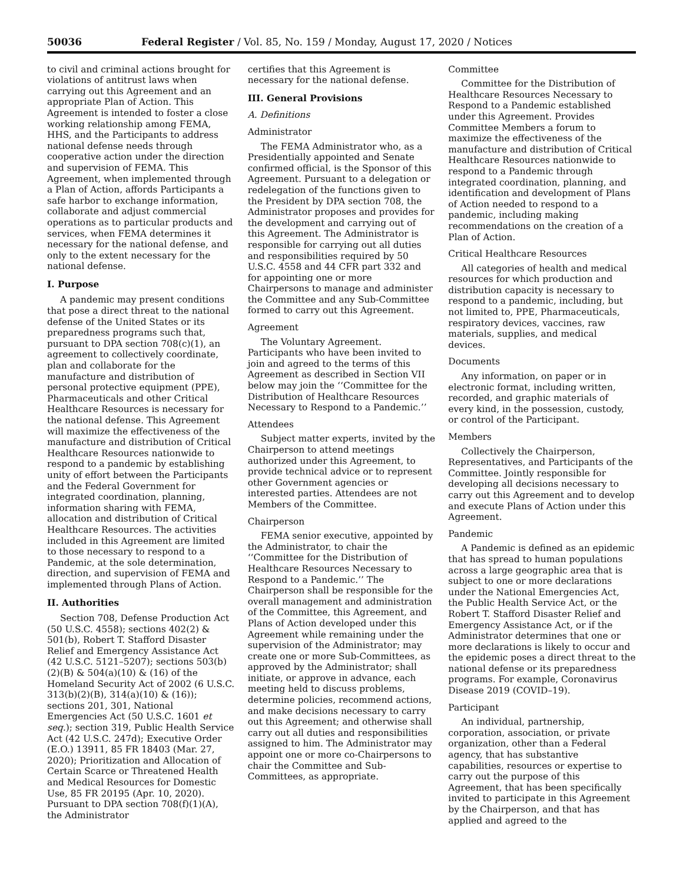50036 Federal Register / Vol. 85, No. 159 / Monday, August 17, 2020 / Notices
to civil and criminal actions brought for violations of antitrust laws when carrying out this Agreement and an appropriate Plan of Action. This Agreement is intended to foster a close working relationship among FEMA, HHS, and the Participants to address national defense needs through cooperative action under the direction and supervision of FEMA. This Agreement, when implemented through a Plan of Action, affords Participants a safe harbor to exchange information, collaborate and adjust commercial operations as to particular products and services, when FEMA determines it necessary for the national defense, and only to the extent necessary for the national defense.
I. Purpose
A pandemic may present conditions that pose a direct threat to the national defense of the United States or its preparedness programs such that, pursuant to DPA section 708(c)(1), an agreement to collectively coordinate, plan and collaborate for the manufacture and distribution of personal protective equipment (PPE), Pharmaceuticals and other Critical Healthcare Resources is necessary for the national defense. This Agreement will maximize the effectiveness of the manufacture and distribution of Critical Healthcare Resources nationwide to respond to a pandemic by establishing unity of effort between the Participants and the Federal Government for integrated coordination, planning, information sharing with FEMA, allocation and distribution of Critical Healthcare Resources. The activities included in this Agreement are limited to those necessary to respond to a Pandemic, at the sole determination, direction, and supervision of FEMA and implemented through Plans of Action.
II. Authorities
Section 708, Defense Production Act (50 U.S.C. 4558); sections 402(2) & 501(b), Robert T. Stafford Disaster Relief and Emergency Assistance Act (42 U.S.C. 5121–5207); sections 503(b)(2)(B) & 504(a)(10) & (16) of the Homeland Security Act of 2002 (6 U.S.C. 313(b)(2)(B), 314(a)(10) & (16)); sections 201, 301, National Emergencies Act (50 U.S.C. 1601 et seq.); section 319, Public Health Service Act (42 U.S.C. 247d); Executive Order (E.O.) 13911, 85 FR 18403 (Mar. 27, 2020); Prioritization and Allocation of Certain Scarce or Threatened Health and Medical Resources for Domestic Use, 85 FR 20195 (Apr. 10, 2020). Pursuant to DPA section 708(f)(1)(A), the Administrator
certifies that this Agreement is necessary for the national defense.
III. General Provisions
A. Definitions
Administrator
The FEMA Administrator who, as a Presidentially appointed and Senate confirmed official, is the Sponsor of this Agreement. Pursuant to a delegation or redelegation of the functions given to the President by DPA section 708, the Administrator proposes and provides for the development and carrying out of this Agreement. The Administrator is responsible for carrying out all duties and responsibilities required by 50 U.S.C. 4558 and 44 CFR part 332 and for appointing one or more Chairpersons to manage and administer the Committee and any Sub-Committee formed to carry out this Agreement.
Agreement
The Voluntary Agreement. Participants who have been invited to join and agreed to the terms of this Agreement as described in Section VII below may join the ‘‘Committee for the Distribution of Healthcare Resources Necessary to Respond to a Pandemic.’’
Attendees
Subject matter experts, invited by the Chairperson to attend meetings authorized under this Agreement, to provide technical advice or to represent other Government agencies or interested parties. Attendees are not Members of the Committee.
Chairperson
FEMA senior executive, appointed by the Administrator, to chair the ‘‘Committee for the Distribution of Healthcare Resources Necessary to Respond to a Pandemic.’’ The Chairperson shall be responsible for the overall management and administration of the Committee, this Agreement, and Plans of Action developed under this Agreement while remaining under the supervision of the Administrator; may create one or more Sub-Committees, as approved by the Administrator; shall initiate, or approve in advance, each meeting held to discuss problems, determine policies, recommend actions, and make decisions necessary to carry out this Agreement; and otherwise shall carry out all duties and responsibilities assigned to him. The Administrator may appoint one or more co-Chairpersons to chair the Committee and Sub-Committees, as appropriate.
Committee
Committee for the Distribution of Healthcare Resources Necessary to Respond to a Pandemic established under this Agreement. Provides Committee Members a forum to maximize the effectiveness of the manufacture and distribution of Critical Healthcare Resources nationwide to respond to a Pandemic through integrated coordination, planning, and identification and development of Plans of Action needed to respond to a pandemic, including making recommendations on the creation of a Plan of Action.
Critical Healthcare Resources
All categories of health and medical resources for which production and distribution capacity is necessary to respond to a pandemic, including, but not limited to, PPE, Pharmaceuticals, respiratory devices, vaccines, raw materials, supplies, and medical devices.
Documents
Any information, on paper or in electronic format, including written, recorded, and graphic materials of every kind, in the possession, custody, or control of the Participant.
Members
Collectively the Chairperson, Representatives, and Participants of the Committee. Jointly responsible for developing all decisions necessary to carry out this Agreement and to develop and execute Plans of Action under this Agreement.
Pandemic
A Pandemic is defined as an epidemic that has spread to human populations across a large geographic area that is subject to one or more declarations under the National Emergencies Act, the Public Health Service Act, or the Robert T. Stafford Disaster Relief and Emergency Assistance Act, or if the Administrator determines that one or more declarations is likely to occur and the epidemic poses a direct threat to the national defense or its preparedness programs. For example, Coronavirus Disease 2019 (COVID–19).
Participant
An individual, partnership, corporation, association, or private organization, other than a Federal agency, that has substantive capabilities, resources or expertise to carry out the purpose of this Agreement, that has been specifically invited to participate in this Agreement by the Chairperson, and that has applied and agreed to the